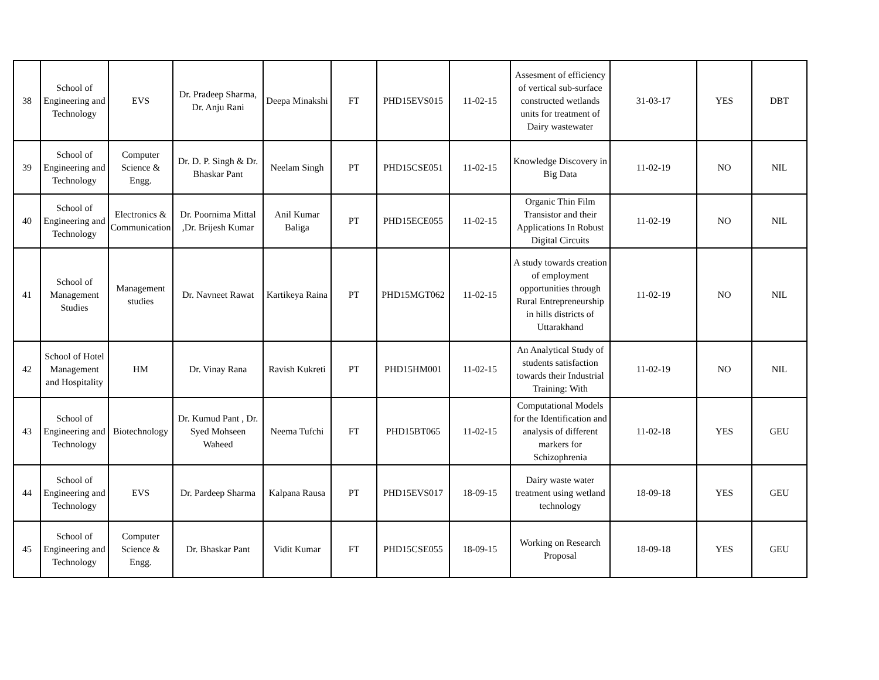| 38 | School of Engineering and Technology | EVS | Dr. Pradeep Sharma, Dr. Anju Rani | Deepa Minakshi | FT | PHD15EVS015 | 11-02-15 | Assesment of efficiency of vertical sub-surface constructed wetlands units for treatment of Dairy wastewater | 31-03-17 | YES | DBT |
| 39 | School of Engineering and Technology | Computer Science & Engg. | Dr. D. P. Singh & Dr. Bhaskar Pant | Neelam Singh | PT | PHD15CSE051 | 11-02-15 | Knowledge Discovery in Big Data | 11-02-19 | NO | NIL |
| 40 | School of Engineering and Technology | Electronics & Communication | Dr. Poornima Mittal ,Dr. Brijesh Kumar | Anil Kumar Baliga | PT | PHD15ECE055 | 11-02-15 | Organic Thin Film Transistor and their Applications In Robust Digital Circuits | 11-02-19 | NO | NIL |
| 41 | School of Management Studies | Management studies | Dr. Navneet Rawat | Kartikeya Raina | PT | PHD15MGT062 | 11-02-15 | A study towards creation of employment opportunities through Rural Entrepreneurship in hills districts of Uttarakhand | 11-02-19 | NO | NIL |
| 42 | School of Hotel Management and Hospitality | HM | Dr. Vinay Rana | Ravish Kukreti | PT | PHD15HM001 | 11-02-15 | An Analytical Study of students satisfaction towards their Industrial Training: With | 11-02-19 | NO | NIL |
| 43 | School of Engineering and Technology | Biotechnology | Dr. Kumud Pant , Dr. Syed Mohseen Waheed | Neema Tufchi | FT | PHD15BT065 | 11-02-15 | Computational Models for the Identification and analysis of different markers for Schizophrenia | 11-02-18 | YES | GEU |
| 44 | School of Engineering and Technology | EVS | Dr. Pardeep Sharma | Kalpana Rausa | PT | PHD15EVS017 | 18-09-15 | Dairy waste water treatment using wetland technology | 18-09-18 | YES | GEU |
| 45 | School of Engineering and Technology | Computer Science & Engg. | Dr. Bhaskar Pant | Vidit Kumar | FT | PHD15CSE055 | 18-09-15 | Working on Research Proposal | 18-09-18 | YES | GEU |